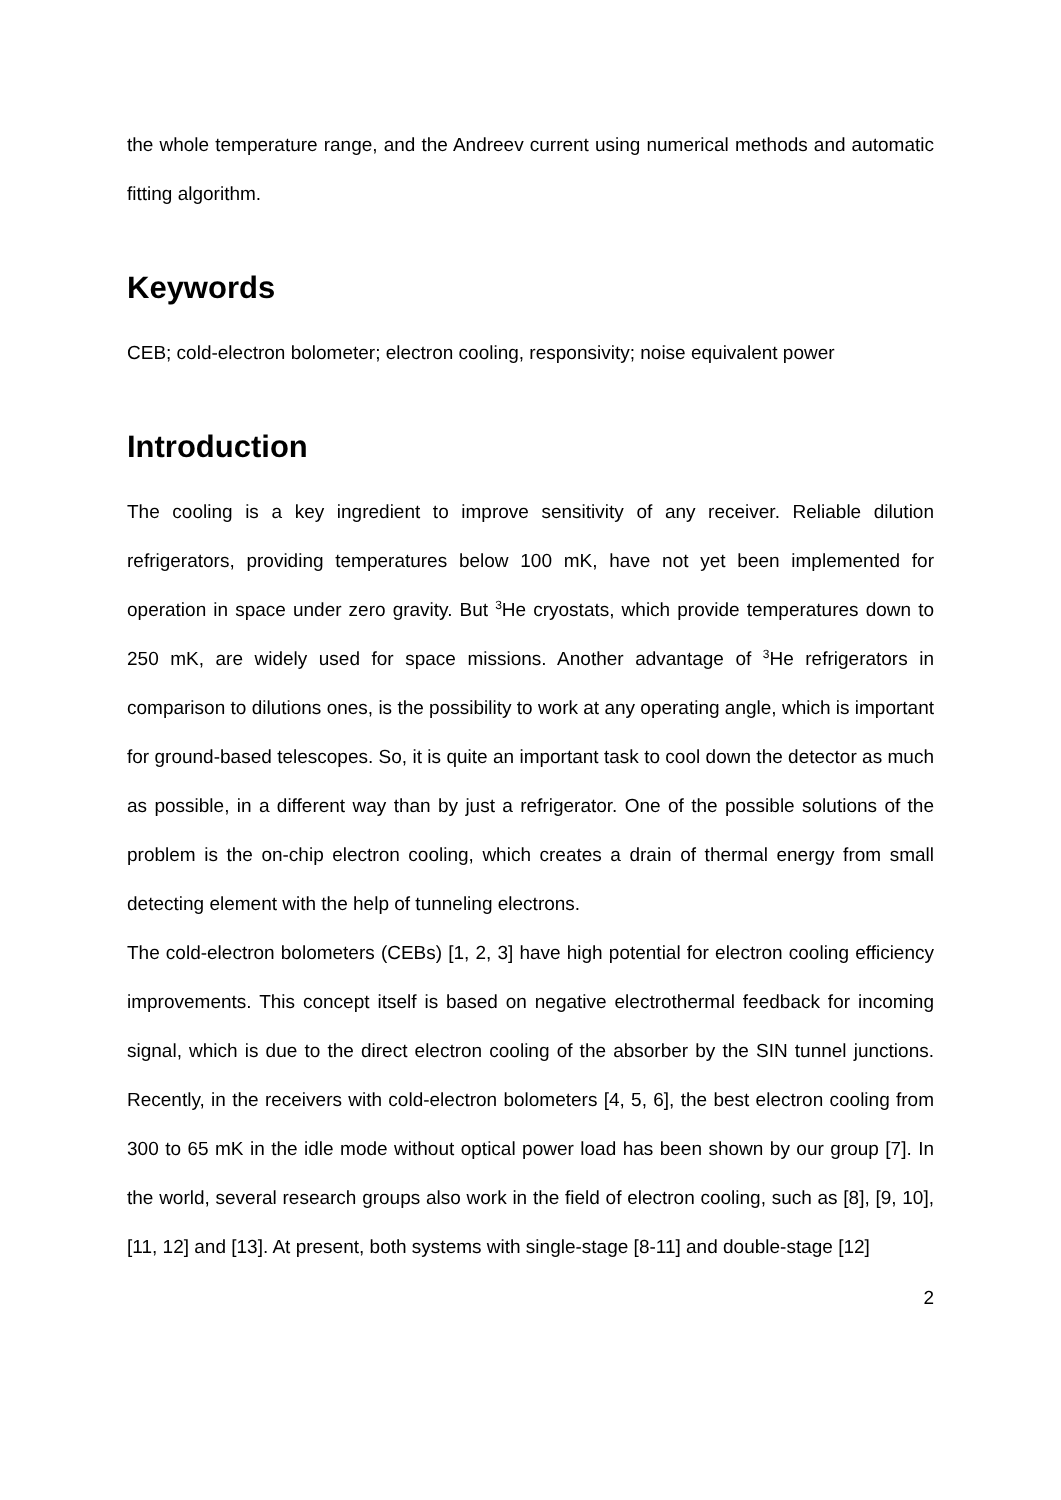the whole temperature range, and the Andreev current using numerical methods and automatic fitting algorithm.
Keywords
CEB; cold-electron bolometer; electron cooling, responsivity; noise equivalent power
Introduction
The cooling is a key ingredient to improve sensitivity of any receiver. Reliable dilution refrigerators, providing temperatures below 100 mK, have not yet been implemented for operation in space under zero gravity. But <sup>3</sup>He cryostats, which provide temperatures down to 250 mK, are widely used for space missions. Another advantage of <sup>3</sup>He refrigerators in comparison to dilutions ones, is the possibility to work at any operating angle, which is important for ground-based telescopes. So, it is quite an important task to cool down the detector as much as possible, in a different way than by just a refrigerator. One of the possible solutions of the problem is the on-chip electron cooling, which creates a drain of thermal energy from small detecting element with the help of tunneling electrons.
The cold-electron bolometers (CEBs) [1, 2, 3] have high potential for electron cooling efficiency improvements. This concept itself is based on negative electrothermal feedback for incoming signal, which is due to the direct electron cooling of the absorber by the SIN tunnel junctions. Recently, in the receivers with cold-electron bolometers [4, 5, 6], the best electron cooling from 300 to 65 mK in the idle mode without optical power load has been shown by our group [7]. In the world, several research groups also work in the field of electron cooling, such as [8], [9, 10], [11, 12] and [13]. At present, both systems with single-stage [8-11] and double-stage [12]
2